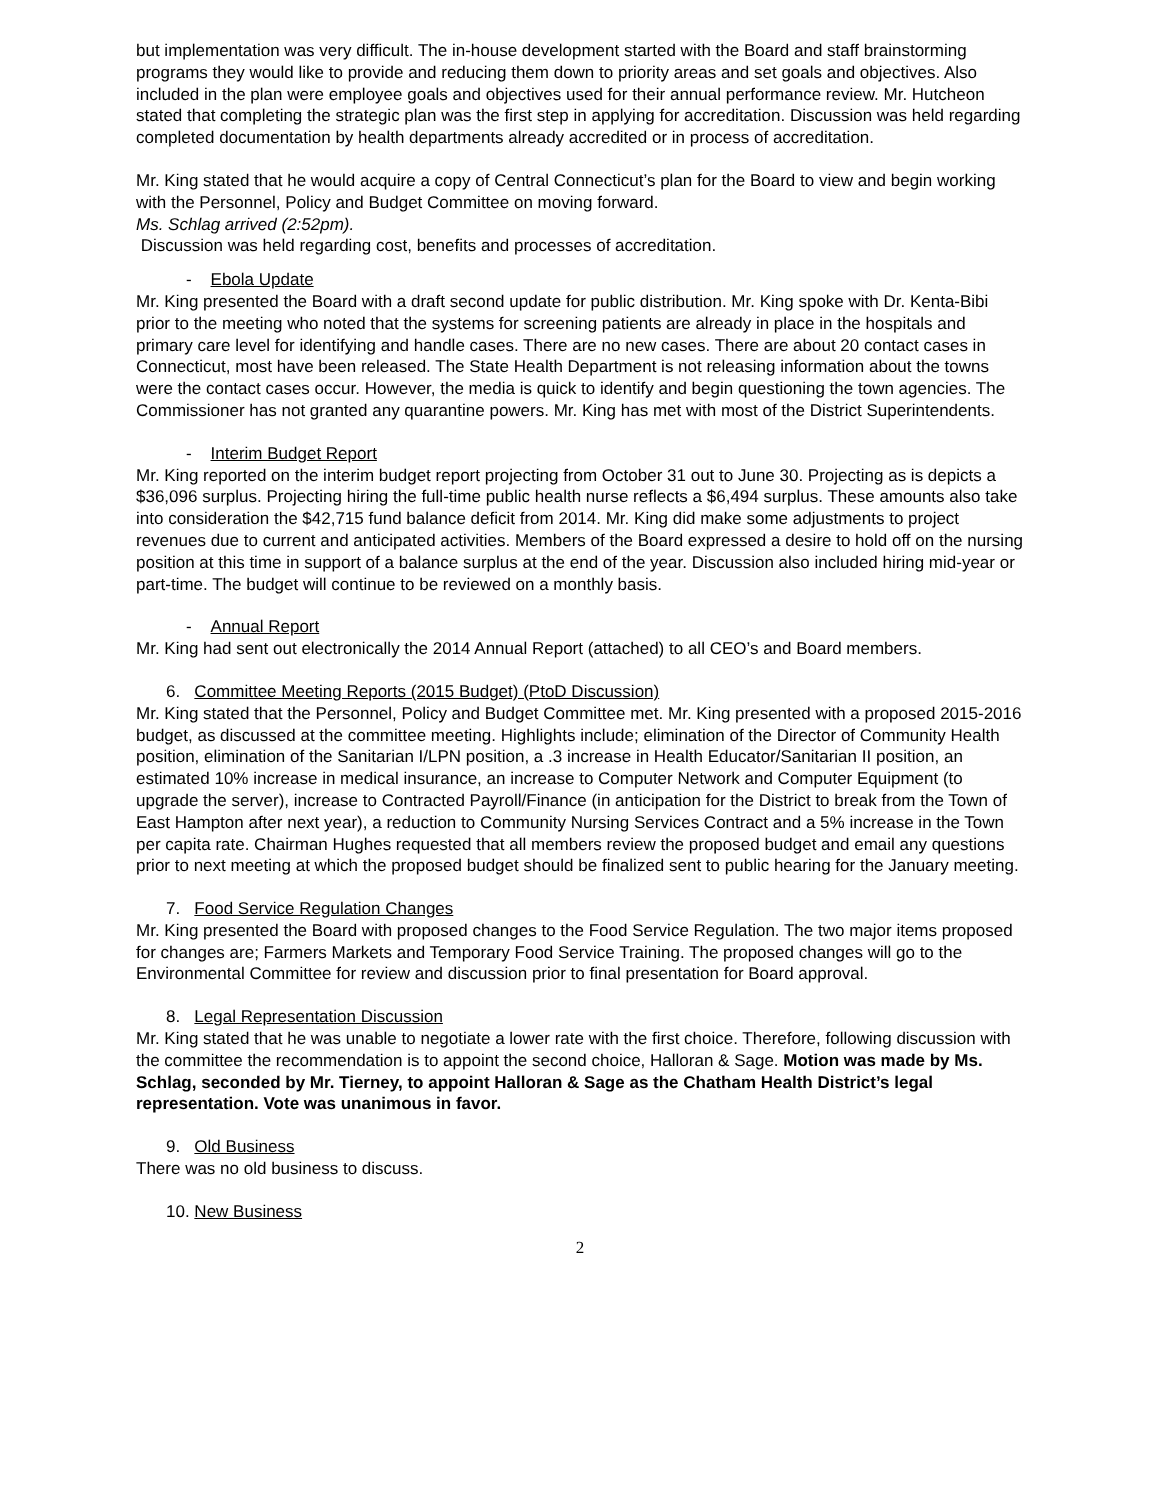but implementation was very difficult. The in-house development started with the Board and staff brainstorming programs they would like to provide and reducing them down to priority areas and set goals and objectives. Also included in the plan were employee goals and objectives used for their annual performance review. Mr. Hutcheon stated that completing the strategic plan was the first step in applying for accreditation. Discussion was held regarding completed documentation by health departments already accredited or in process of accreditation.
Mr. King stated that he would acquire a copy of Central Connecticut’s plan for the Board to view and begin working with the Personnel, Policy and Budget Committee on moving forward.
Ms. Schlag arrived (2:52pm).
Discussion was held regarding cost, benefits and processes of accreditation.
- Ebola Update
Mr. King presented the Board with a draft second update for public distribution. Mr. King spoke with Dr. Kenta-Bibi prior to the meeting who noted that the systems for screening patients are already in place in the hospitals and primary care level for identifying and handle cases. There are no new cases. There are about 20 contact cases in Connecticut, most have been released. The State Health Department is not releasing information about the towns were the contact cases occur. However, the media is quick to identify and begin questioning the town agencies. The Commissioner has not granted any quarantine powers. Mr. King has met with most of the District Superintendents.
- Interim Budget Report
Mr. King reported on the interim budget report projecting from October 31 out to June 30. Projecting as is depicts a $36,096 surplus. Projecting hiring the full-time public health nurse reflects a $6,494 surplus. These amounts also take into consideration the $42,715 fund balance deficit from 2014. Mr. King did make some adjustments to project revenues due to current and anticipated activities. Members of the Board expressed a desire to hold off on the nursing position at this time in support of a balance surplus at the end of the year. Discussion also included hiring mid-year or part-time. The budget will continue to be reviewed on a monthly basis.
- Annual Report
Mr. King had sent out electronically the 2014 Annual Report (attached) to all CEO’s and Board members.
6. Committee Meeting Reports (2015 Budget) (PtoD Discussion)
Mr. King stated that the Personnel, Policy and Budget Committee met. Mr. King presented with a proposed 2015-2016 budget, as discussed at the committee meeting. Highlights include; elimination of the Director of Community Health position, elimination of the Sanitarian I/LPN position, a .3 increase in Health Educator/Sanitarian II position, an estimated 10% increase in medical insurance, an increase to Computer Network and Computer Equipment (to upgrade the server), increase to Contracted Payroll/Finance (in anticipation for the District to break from the Town of East Hampton after next year), a reduction to Community Nursing Services Contract and a 5% increase in the Town per capita rate. Chairman Hughes requested that all members review the proposed budget and email any questions prior to next meeting at which the proposed budget should be finalized sent to public hearing for the January meeting.
7. Food Service Regulation Changes
Mr. King presented the Board with proposed changes to the Food Service Regulation. The two major items proposed for changes are; Farmers Markets and Temporary Food Service Training. The proposed changes will go to the Environmental Committee for review and discussion prior to final presentation for Board approval.
8. Legal Representation Discussion
Mr. King stated that he was unable to negotiate a lower rate with the first choice. Therefore, following discussion with the committee the recommendation is to appoint the second choice, Halloran & Sage. Motion was made by Ms. Schlag, seconded by Mr. Tierney, to appoint Halloran & Sage as the Chatham Health District’s legal representation. Vote was unanimous in favor.
9. Old Business
There was no old business to discuss.
10. New Business
2